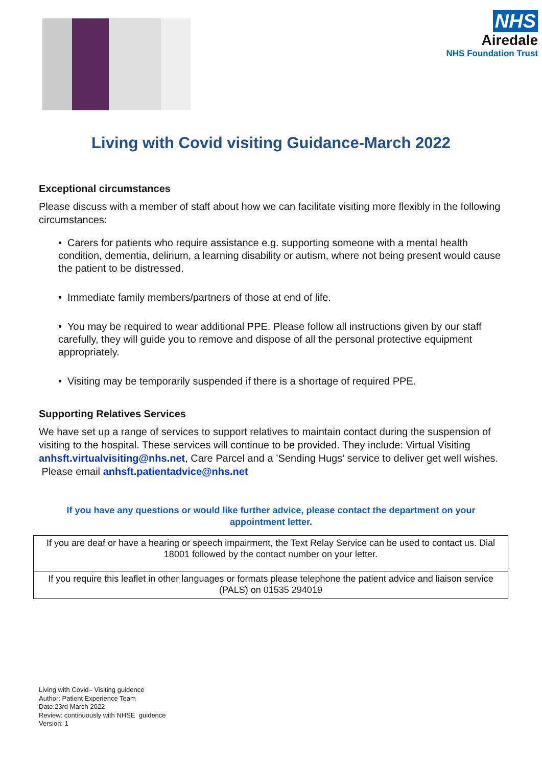NHS
Airedale
NHS Foundation Trust
Living with Covid visiting Guidance-March 2022
Exceptional circumstances
Please discuss with a member of staff about how we can facilitate visiting more flexibly in the following circumstances:
• Carers for patients who require assistance e.g. supporting someone with a mental health condition, dementia, delirium, a learning disability or autism, where not being present would cause the patient to be distressed.
• Immediate family members/partners of those at end of life.
• You may be required to wear additional PPE. Please follow all instructions given by our staff carefully, they will guide you to remove and dispose of all the personal protective equipment appropriately.
• Visiting may be temporarily suspended if there is a shortage of required PPE.
Supporting Relatives Services
We have set up a range of services to support relatives to maintain contact during the suspension of visiting to the hospital. These services will continue to be provided. They include: Virtual Visiting anhsft.virtualvisiting@nhs.net, Care Parcel and a ’Sending Hugs’ service to deliver get well wishes. Please email anhsft.patientadvice@nhs.net
If you have any questions or would like further advice, please contact the department on your appointment letter.
| If you are deaf or have a hearing or speech impairment, the Text Relay Service can be used to contact us. Dial 18001 followed by the contact number on your letter. |
| If you require this leaflet in other languages or formats please telephone the patient advice and liaison service (PALS) on 01535 294019 |
Living with Covid– Visiting guidence
Author: Patient Experience Team
Date:23rd March 2022
Review: continuously with NHSE guidence
Version: 1